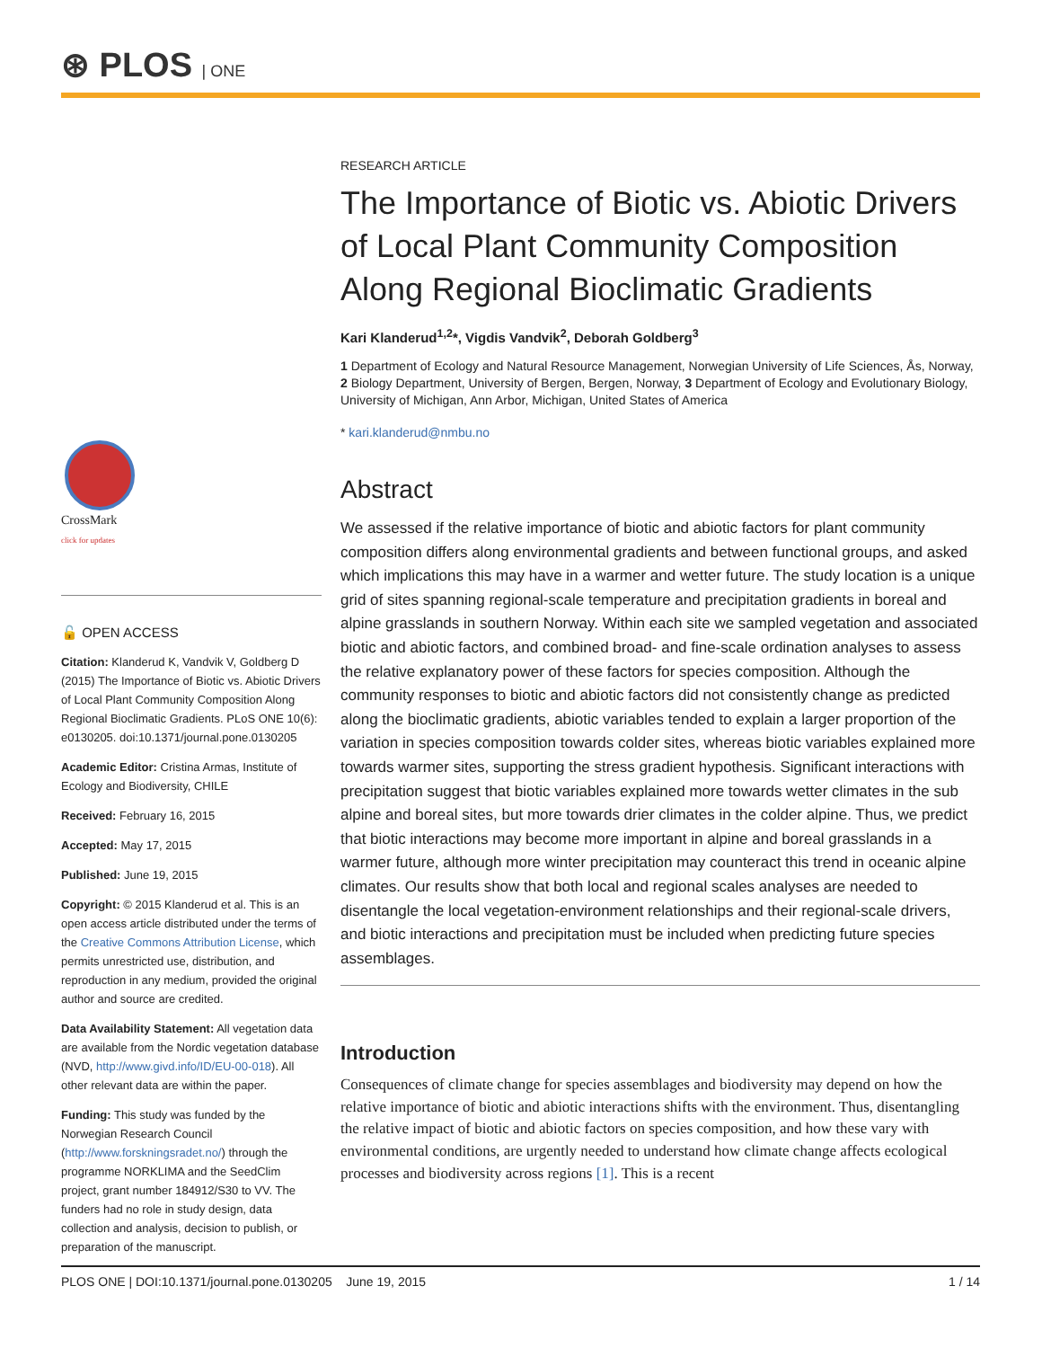⊛ PLOS | ONE
CrossMark
click for updates
🔓 OPEN ACCESS
Citation: Klanderud K, Vandvik V, Goldberg D (2015) The Importance of Biotic vs. Abiotic Drivers of Local Plant Community Composition Along Regional Bioclimatic Gradients. PLoS ONE 10(6): e0130205. doi:10.1371/journal.pone.0130205
Academic Editor: Cristina Armas, Institute of Ecology and Biodiversity, CHILE
Received: February 16, 2015
Accepted: May 17, 2015
Published: June 19, 2015
Copyright: © 2015 Klanderud et al. This is an open access article distributed under the terms of the Creative Commons Attribution License, which permits unrestricted use, distribution, and reproduction in any medium, provided the original author and source are credited.
Data Availability Statement: All vegetation data are available from the Nordic vegetation database (NVD, http://www.givd.info/ID/EU-00-018). All other relevant data are within the paper.
Funding: This study was funded by the Norwegian Research Council (http://www.forskningsradet.no/) through the programme NORKLIMA and the SeedClim project, grant number 184912/S30 to VV. The funders had no role in study design, data collection and analysis, decision to publish, or preparation of the manuscript.
RESEARCH ARTICLE
The Importance of Biotic vs. Abiotic Drivers of Local Plant Community Composition Along Regional Bioclimatic Gradients
Kari Klanderud<sup>1,2</sup>*, Vigdis Vandvik<sup>2</sup>, Deborah Goldberg<sup>3</sup>
1 Department of Ecology and Natural Resource Management, Norwegian University of Life Sciences, Ås, Norway, 2 Biology Department, University of Bergen, Bergen, Norway, 3 Department of Ecology and Evolutionary Biology, University of Michigan, Ann Arbor, Michigan, United States of America
* kari.klanderud@nmbu.no
Abstract
We assessed if the relative importance of biotic and abiotic factors for plant community composition differs along environmental gradients and between functional groups, and asked which implications this may have in a warmer and wetter future. The study location is a unique grid of sites spanning regional-scale temperature and precipitation gradients in boreal and alpine grasslands in southern Norway. Within each site we sampled vegetation and associated biotic and abiotic factors, and combined broad- and fine-scale ordination analyses to assess the relative explanatory power of these factors for species composition. Although the community responses to biotic and abiotic factors did not consistently change as predicted along the bioclimatic gradients, abiotic variables tended to explain a larger proportion of the variation in species composition towards colder sites, whereas biotic variables explained more towards warmer sites, supporting the stress gradient hypothesis. Significant interactions with precipitation suggest that biotic variables explained more towards wetter climates in the sub alpine and boreal sites, but more towards drier climates in the colder alpine. Thus, we predict that biotic interactions may become more important in alpine and boreal grasslands in a warmer future, although more winter precipitation may counteract this trend in oceanic alpine climates. Our results show that both local and regional scales analyses are needed to disentangle the local vegetation-environment relationships and their regional-scale drivers, and biotic interactions and precipitation must be included when predicting future species assemblages.
Introduction
Consequences of climate change for species assemblages and biodiversity may depend on how the relative importance of biotic and abiotic interactions shifts with the environment. Thus, disentangling the relative impact of biotic and abiotic factors on species composition, and how these vary with environmental conditions, are urgently needed to understand how climate change affects ecological processes and biodiversity across regions [1]. This is a recent
PLOS ONE | DOI:10.1371/journal.pone.0130205 June 19, 2015 1 / 14